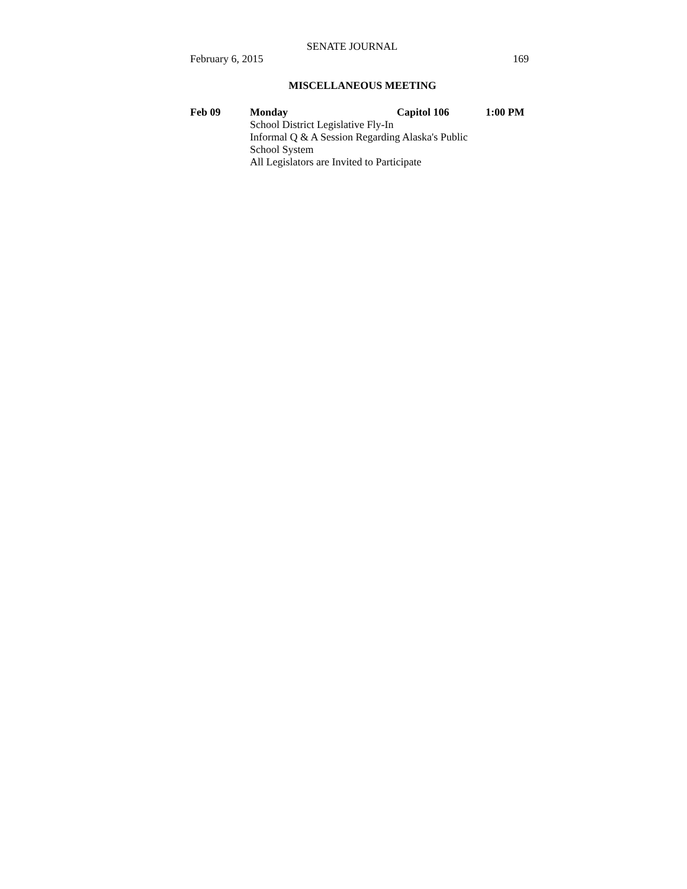SENATE JOURNAL
February 6, 2015 169
MISCELLANEOUS MEETING
Feb 09 Monday Capitol 106 1:00 PM
School District Legislative Fly-In
Informal Q & A Session Regarding Alaska's Public
School System
All Legislators are Invited to Participate